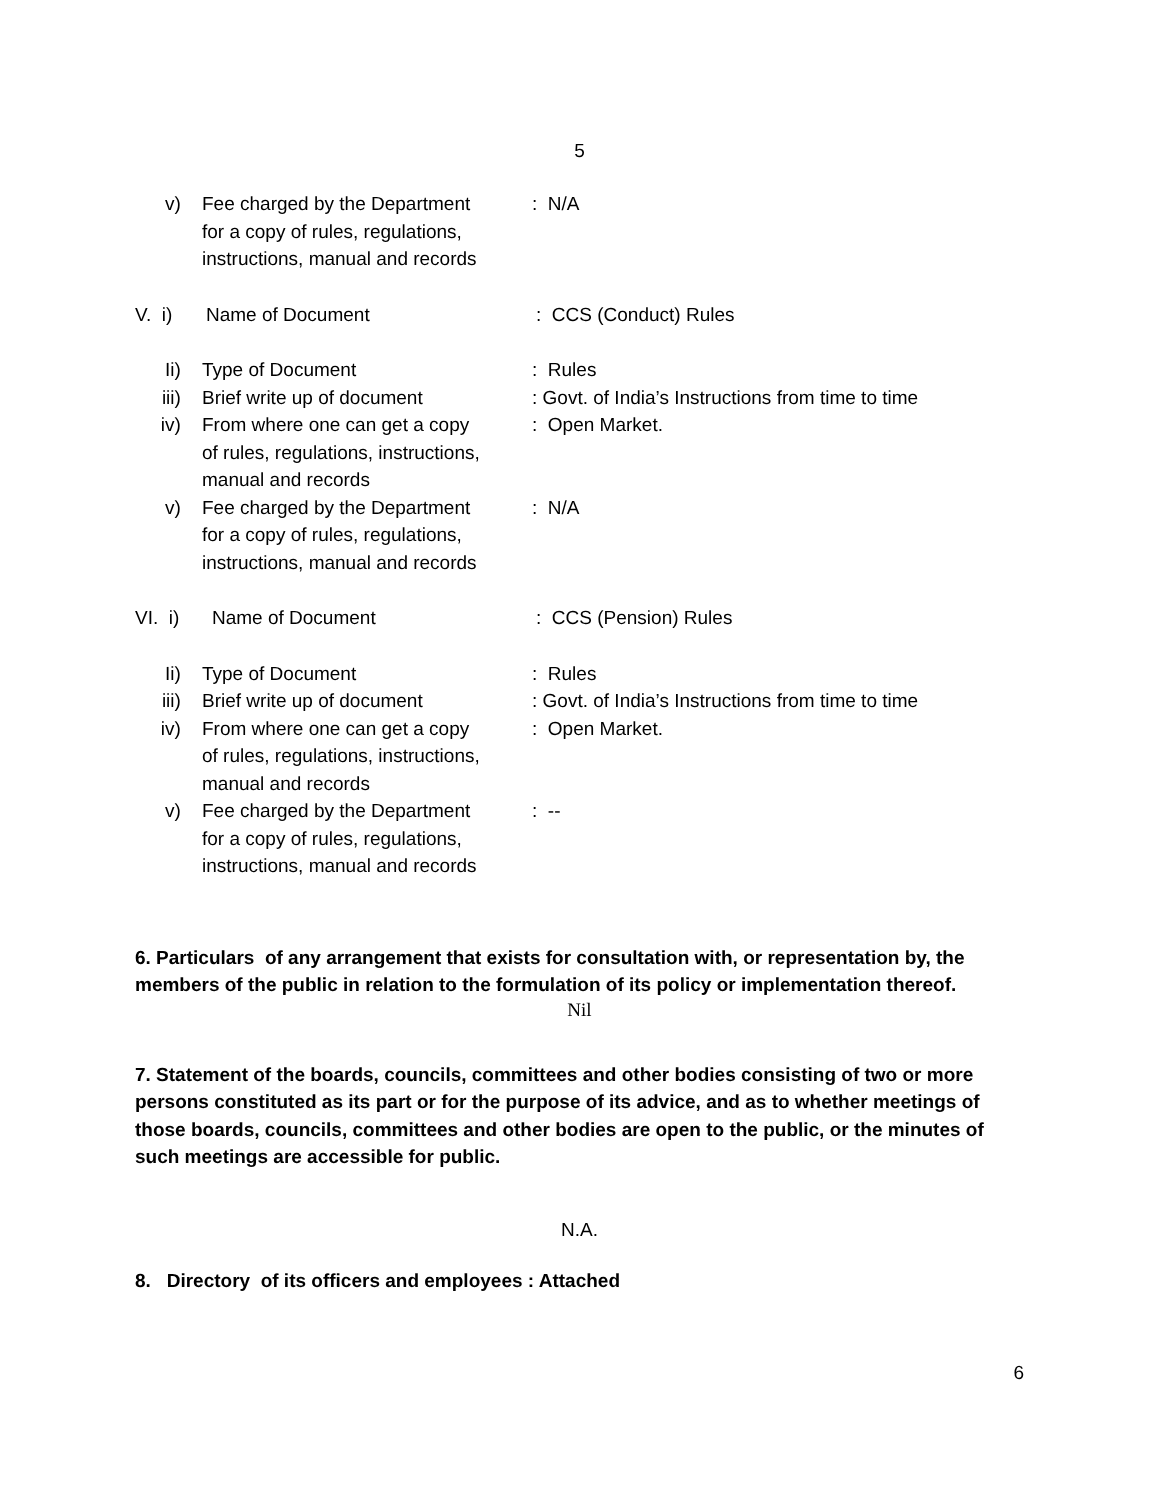5
v) Fee charged by the Department
for a copy of rules, regulations,
instructions, manual and records
: N/A
V. i) Name of Document : CCS (Conduct) Rules
Ii) Type of Document : Rules
iii) Brief write up of document : Govt. of India’s Instructions from time to time
iv) From where one can get a copy
of rules, regulations, instructions,
manual and records
: Open Market.
v) Fee charged by the Department
for a copy of rules, regulations,
instructions, manual and records
: N/A
VI. i) Name of Document : CCS (Pension) Rules
Ii) Type of Document : Rules
iii) Brief write up of document : Govt. of India’s Instructions from time to time
iv) From where one can get a copy
of rules, regulations, instructions,
manual and records
: Open Market.
v) Fee charged by the Department
for a copy of rules, regulations,
instructions, manual and records
: --
6. Particulars of any arrangement that exists for consultation with, or representation by, the members of the public in relation to the formulation of its policy or implementation thereof.
Nil
7. Statement of the boards, councils, committees and other bodies consisting of two or more persons constituted as its part or for the purpose of its advice, and as to whether meetings of those boards, councils, committees and other bodies are open to the public, or the minutes of such meetings are accessible for public.
N.A.
8. Directory of its officers and employees : Attached
6